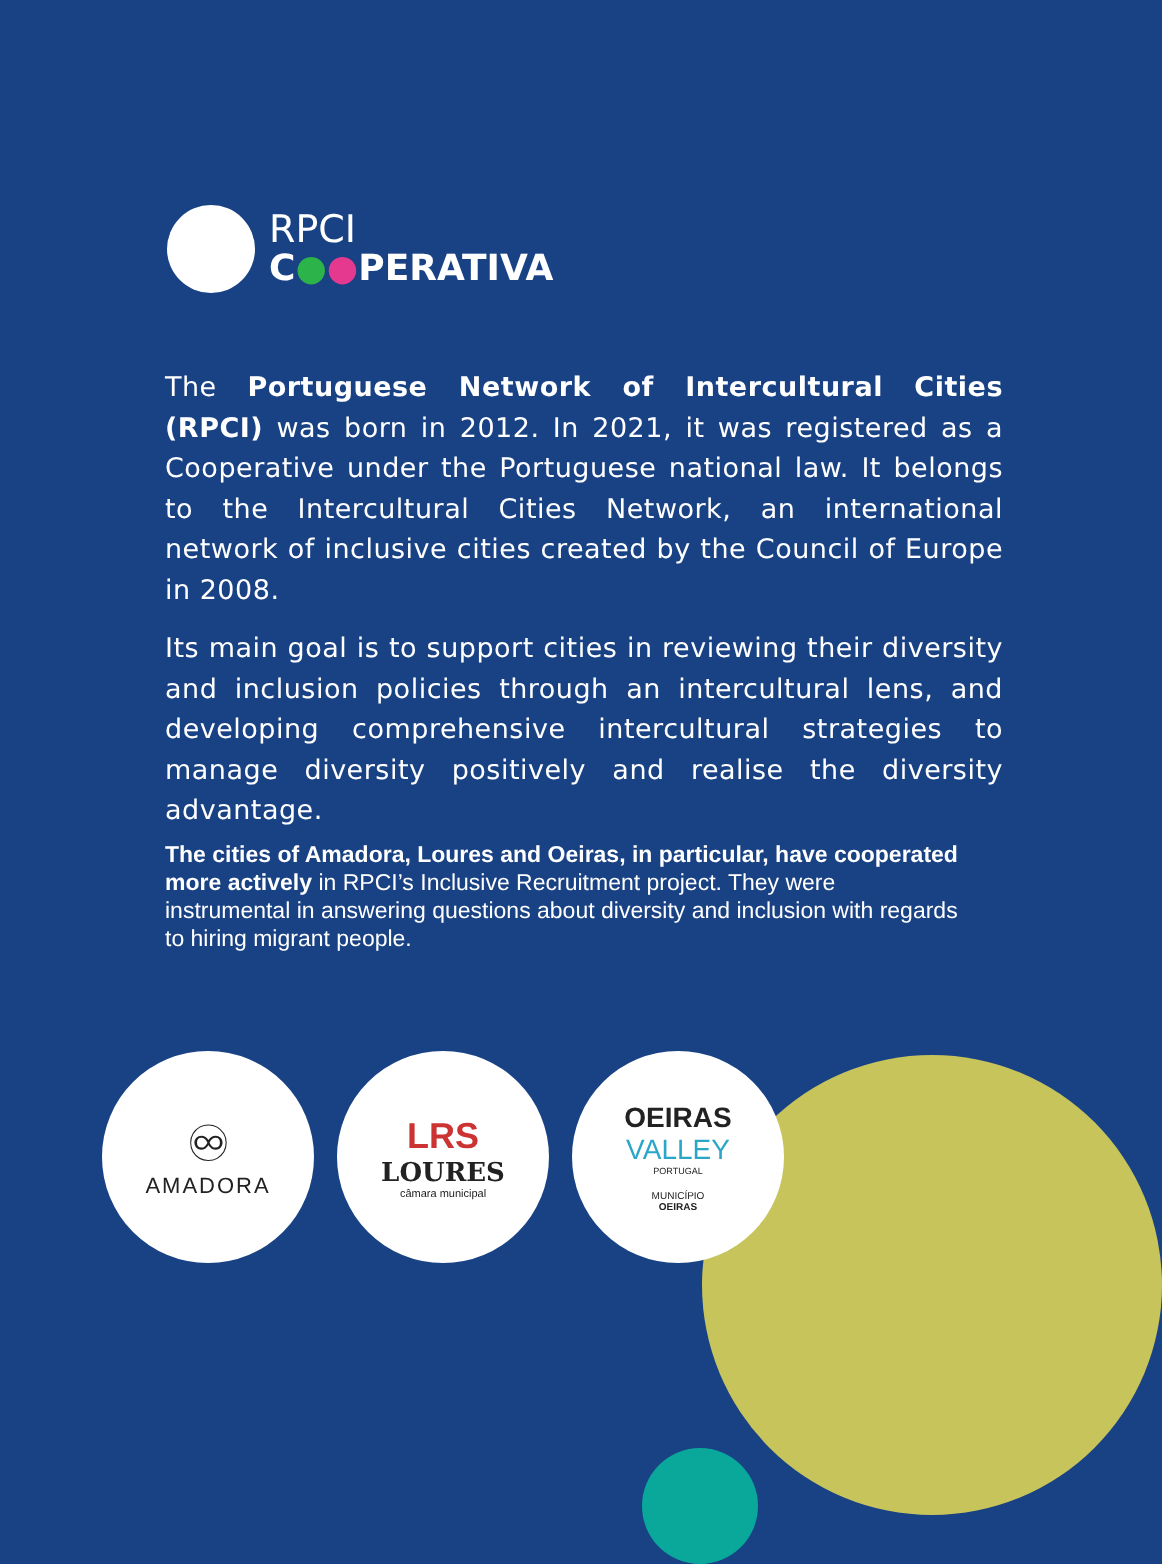RPCI
C●●PERATIVA
The Portuguese Network of Intercultural Cities (RPCI) was born in 2012. In 2021, it was registered as a Cooperative under the Portuguese national law. It belongs to the Intercultural Cities Network, an international network of inclusive cities created by the Council of Europe in 2008.
Its main goal is to support cities in reviewing their diversity and inclusion policies through an intercultural lens, and developing comprehensive intercultural strategies to manage diversity positively and realise the diversity advantage.
The cities of Amadora, Loures and Oeiras, in particular, have cooperated more actively in RPCI’s Inclusive Recruitment project. They were instrumental in answering questions about diversity and inclusion with regards to hiring migrant people.
♾
AMADORA
LRS
LOURES
câmara municipal
OEIRAS
VALLEY
PORTUGAL
MUNICÍPIO
OEIRAS